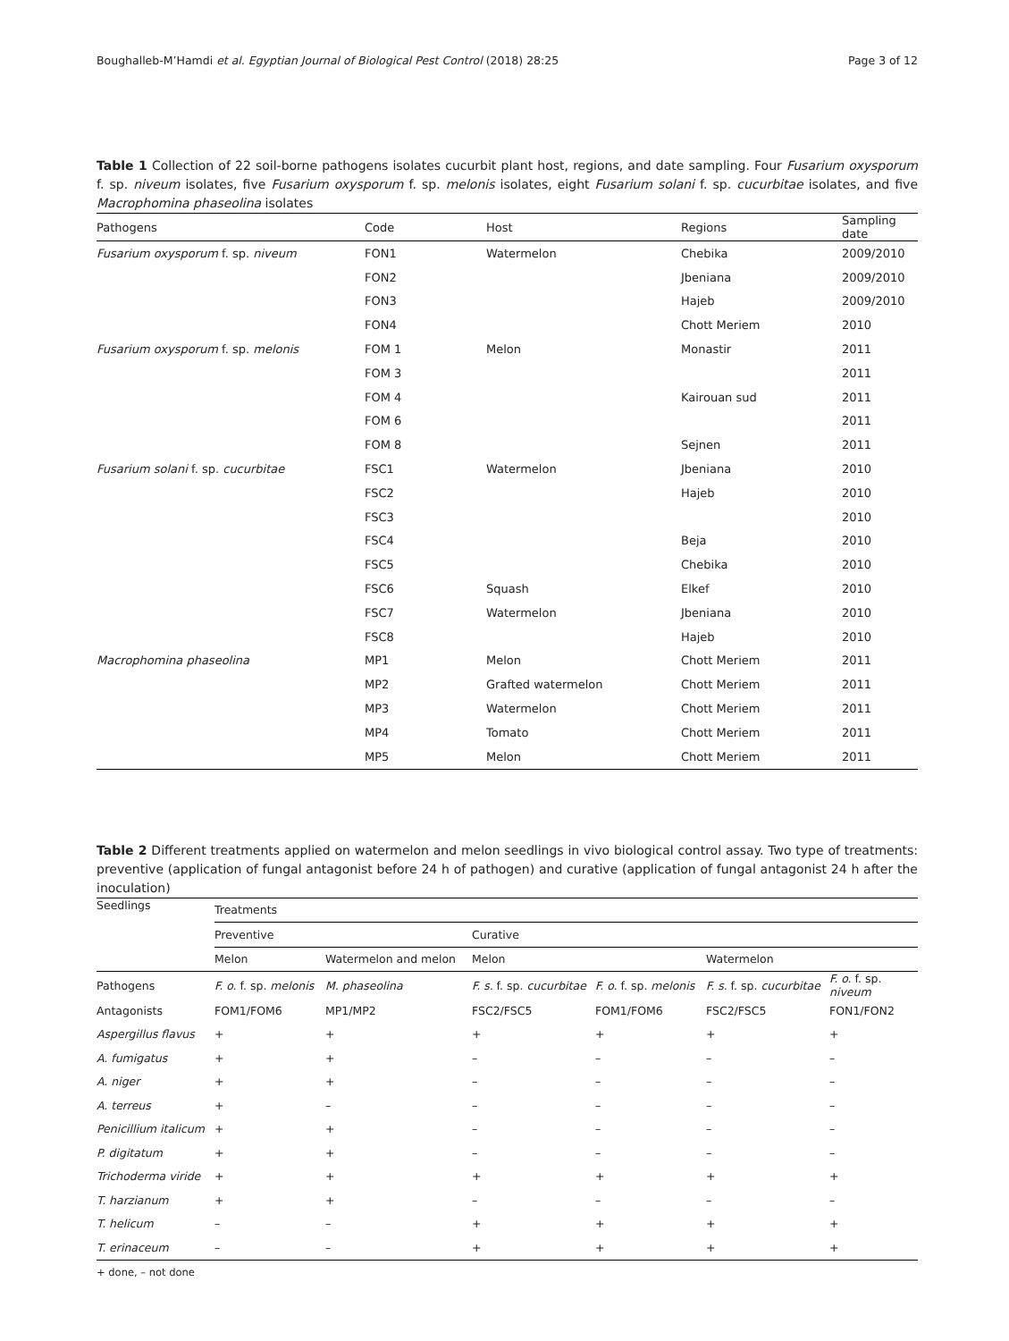Boughalleb-M’Hamdi et al. Egyptian Journal of Biological Pest Control (2018) 28:25 Page 3 of 12
Table 1 Collection of 22 soil-borne pathogens isolates cucurbit plant host, regions, and date sampling. Four Fusarium oxysporum f. sp. niveum isolates, five Fusarium oxysporum f. sp. melonis isolates, eight Fusarium solani f. sp. cucurbitae isolates, and five Macrophomina phaseolina isolates
| Pathogens | Code | Host | Regions | Sampling date |
| --- | --- | --- | --- | --- |
| Fusarium oxysporum f. sp. niveum | FON1 | Watermelon | Chebika | 2009/2010 |
| | FON2 | | Jbeniana | 2009/2010 |
| | FON3 | | Hajeb | 2009/2010 |
| | FON4 | | Chott Meriem | 2010 |
| Fusarium oxysporum f. sp. melonis | FOM 1 | Melon | Monastir | 2011 |
| | FOM 3 | | | 2011 |
| | FOM 4 | | Kairouan sud | 2011 |
| | FOM 6 | | | 2011 |
| | FOM 8 | | Sejnen | 2011 |
| Fusarium solani f. sp. cucurbitae | FSC1 | Watermelon | Jbeniana | 2010 |
| | FSC2 | | Hajeb | 2010 |
| | FSC3 | | | 2010 |
| | FSC4 | | Beja | 2010 |
| | FSC5 | | Chebika | 2010 |
| | FSC6 | Squash | Elkef | 2010 |
| | FSC7 | Watermelon | Jbeniana | 2010 |
| | FSC8 | | Hajeb | 2010 |
| Macrophomina phaseolina | MP1 | Melon | Chott Meriem | 2011 |
| | MP2 | Grafted watermelon | Chott Meriem | 2011 |
| | MP3 | Watermelon | Chott Meriem | 2011 |
| | MP4 | Tomato | Chott Meriem | 2011 |
| | MP5 | Melon | Chott Meriem | 2011 |
Table 2 Different treatments applied on watermelon and melon seedlings in vivo biological control assay. Two type of treatments: preventive (application of fungal antagonist before 24 h of pathogen) and curative (application of fungal antagonist 24 h after the inoculation)
| Seedlings | Treatments | | | | | |
| --- | --- | --- | --- | --- | --- | --- |
| | Preventive | | Curative | | | |
| | Melon | Watermelon and melon | Melon | | Watermelon | |
| Pathogens | F. o. f. sp. melonis | M. phaseolina | F. s. f. sp. cucurbitae | F. o. f. sp. melonis | F. s. f. sp. cucurbitae | F. o. f. sp. niveum |
| Antagonists | FOM1/FOM6 | MP1/MP2 | FSC2/FSC5 | FOM1/FOM6 | FSC2/FSC5 | FON1/FON2 |
| Aspergillus flavus | + | + | + | + | + | + |
| A. fumigatus | + | + | – | – | – | – |
| A. niger | + | + | – | – | – | – |
| A. terreus | + | – | – | – | – | – |
| Penicillium italicum | + | + | – | – | – | – |
| P. digitatum | + | + | – | – | – | – |
| Trichoderma viride | + | + | + | + | + | + |
| T. harzianum | + | + | – | – | – | – |
| T. helicum | – | – | + | + | + | + |
| T. erinaceum | – | – | + | + | + | + |
+ done, – not done